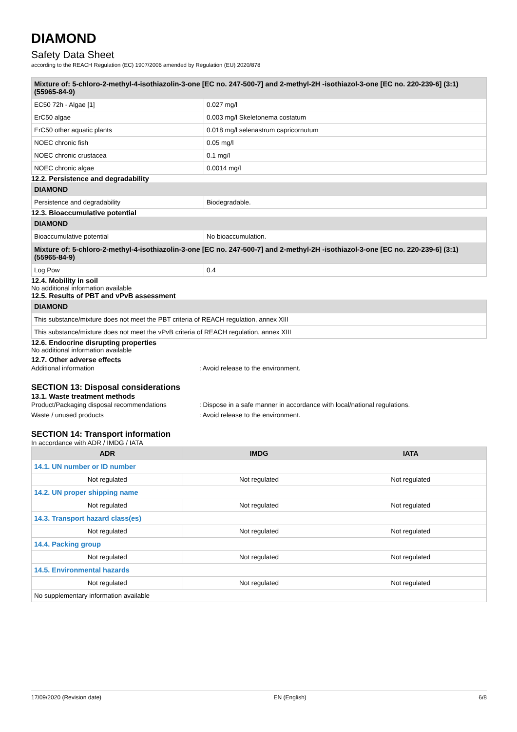DIAMOND
Safety Data Sheet
according to the REACH Regulation (EC) 1907/2006 amended by Regulation (EU) 2020/878
| Mixture of: 5-chloro-2-methyl-4-isothiazolin-3-one [EC no. 247-500-7] and 2-methyl-2H -isothiazol-3-one [EC no. 220-239-6] (3:1) (55965-84-9) | |
| EC50 72h - Algae [1] | 0.027 mg/l |
| ErC50 algae | 0.003 mg/l Skeletonema costatum |
| ErC50 other aquatic plants | 0.018 mg/l selenastrum capricornutum |
| NOEC chronic fish | 0.05 mg/l |
| NOEC chronic crustacea | 0.1 mg/l |
| NOEC chronic algae | 0.0014 mg/l |
12.2. Persistence and degradability
| DIAMOND | |
| Persistence and degradability | Biodegradable. |
12.3. Bioaccumulative potential
| DIAMOND | |
| Bioaccumulative potential | No bioaccumulation. |
| Mixture of: 5-chloro-2-methyl-4-isothiazolin-3-one [EC no. 247-500-7] and 2-methyl-2H -isothiazol-3-one [EC no. 220-239-6] (3:1) (55965-84-9) | |
| Log Pow | 0.4 |
12.4. Mobility in soil
No additional information available
12.5. Results of PBT and vPvB assessment
| DIAMOND |
| This substance/mixture does not meet the PBT criteria of REACH regulation, annex XIII |
| This substance/mixture does not meet the vPvB criteria of REACH regulation, annex XIII |
12.6. Endocrine disrupting properties
No additional information available
12.7. Other adverse effects
Additional information: Avoid release to the environment.
SECTION 13: Disposal considerations
13.1. Waste treatment methods
Product/Packaging disposal recommendations: Dispose in a safe manner in accordance with local/national regulations.
Waste / unused products: Avoid release to the environment.
SECTION 14: Transport information
In accordance with ADR / IMDG / IATA
| ADR | IMDG | IATA |
| --- | --- | --- |
| 14.1. UN number or ID number | | |
| Not regulated | Not regulated | Not regulated |
| 14.2. UN proper shipping name | | |
| Not regulated | Not regulated | Not regulated |
| 14.3. Transport hazard class(es) | | |
| Not regulated | Not regulated | Not regulated |
| 14.4. Packing group | | |
| Not regulated | Not regulated | Not regulated |
| 14.5. Environmental hazards | | |
| Not regulated | Not regulated | Not regulated |
| No supplementary information available | | |
17/09/2020 (Revision date) EN (English) 6/8